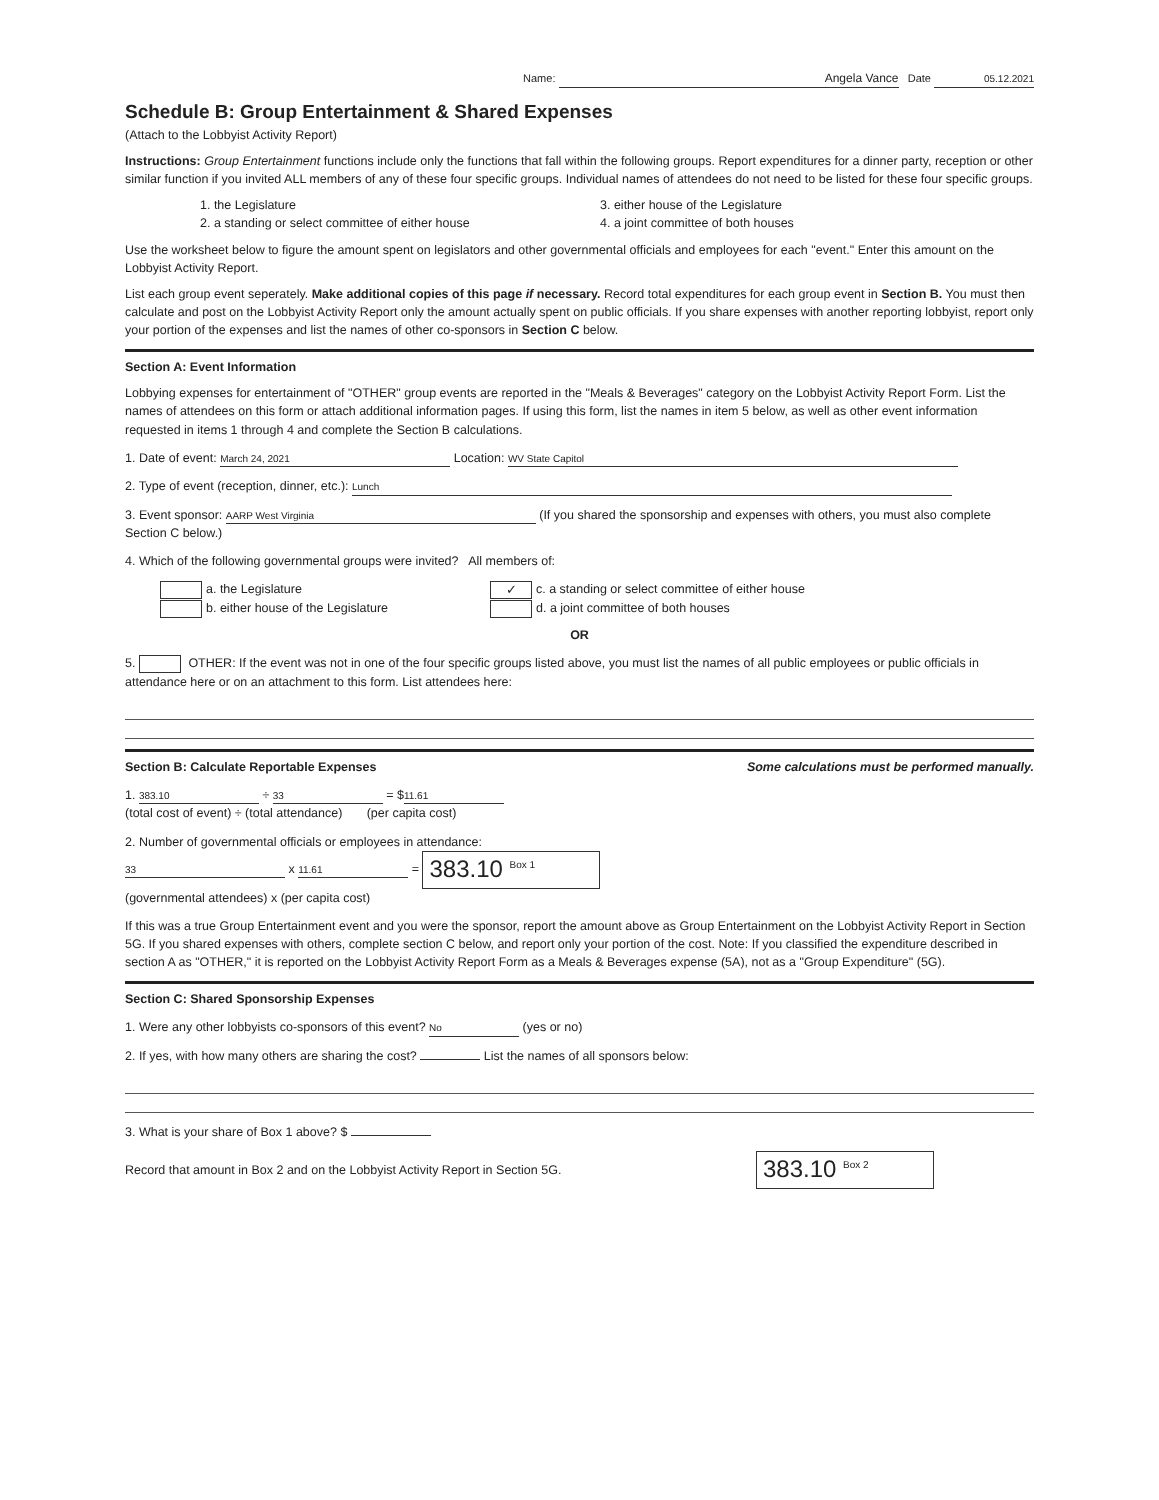Name: Angela Vance Date 05.12.2021
Schedule B: Group Entertainment & Shared Expenses
(Attach to the Lobbyist Activity Report)
Instructions: Group Entertainment functions include only the functions that fall within the following groups. Report expenditures for a dinner party, reception or other similar function if you invited ALL members of any of these four specific groups. Individual names of attendees do not need to be listed for these four specific groups.
1. the Legislature
2. a standing or select committee of either house
3. either house of the Legislature
4. a joint committee of both houses
Use the worksheet below to figure the amount spent on legislators and other governmental officials and employees for each "event." Enter this amount on the Lobbyist Activity Report.
List each group event seperately. Make additional copies of this page if necessary. Record total expenditures for each group event in Section B. You must then calculate and post on the Lobbyist Activity Report only the amount actually spent on public officials. If you share expenses with another reporting lobbyist, report only your portion of the expenses and list the names of other co-sponsors in Section C below.
Section A: Event Information
Lobbying expenses for entertainment of "OTHER" group events are reported in the "Meals & Beverages" category on the Lobbyist Activity Report Form. List the names of attendees on this form or attach additional information pages. If using this form, list the names in item 5 below, as well as other event information requested in items 1 through 4 and complete the Section B calculations.
1. Date of event: March 24, 2021 Location: WV State Capitol
2. Type of event (reception, dinner, etc.): Lunch
3. Event sponsor: AARP West Virginia (If you shared the sponsorship and expenses with others, you must also complete Section C below.)
4. Which of the following governmental groups were invited? All members of:
a. the Legislature
b. either house of the Legislature
✓ c. a standing or select committee of either house
d. a joint committee of both houses
OR
5. OTHER: If the event was not in one of the four specific groups listed above, you must list the names of all public employees or public officials in attendance here or on an attachment to this form. List attendees here:
Section B: Calculate Reportable Expenses Some calculations must be performed manually.
1. 383.10 ÷ 33 = $ 11.61
(total cost of event) ÷ (total attendance) (per capita cost)
2. Number of governmental officials or employees in attendance:
33 x 11.61 = 383.10 <sup>Box 1</sup>
(governmental attendees) x (per capita cost)
If this was a true Group Entertainment event and you were the sponsor, report the amount above as Group Entertainment on the Lobbyist Activity Report in Section 5G. If you shared expenses with others, complete section C below, and report only your portion of the cost. Note: If you classified the expenditure described in section A as "OTHER," it is reported on the Lobbyist Activity Report Form as a Meals & Beverages expense (5A), not as a "Group Expenditure" (5G).
Section C: Shared Sponsorship Expenses
1. Were any other lobbyists co-sponsors of this event? No (yes or no)
2. If yes, with how many others are sharing the cost? List the names of all sponsors below:
3. What is your share of Box 1 above? $
Record that amount in Box 2 and on the Lobbyist Activity Report in Section 5G. 383.10 <sup>Box 2</sup>